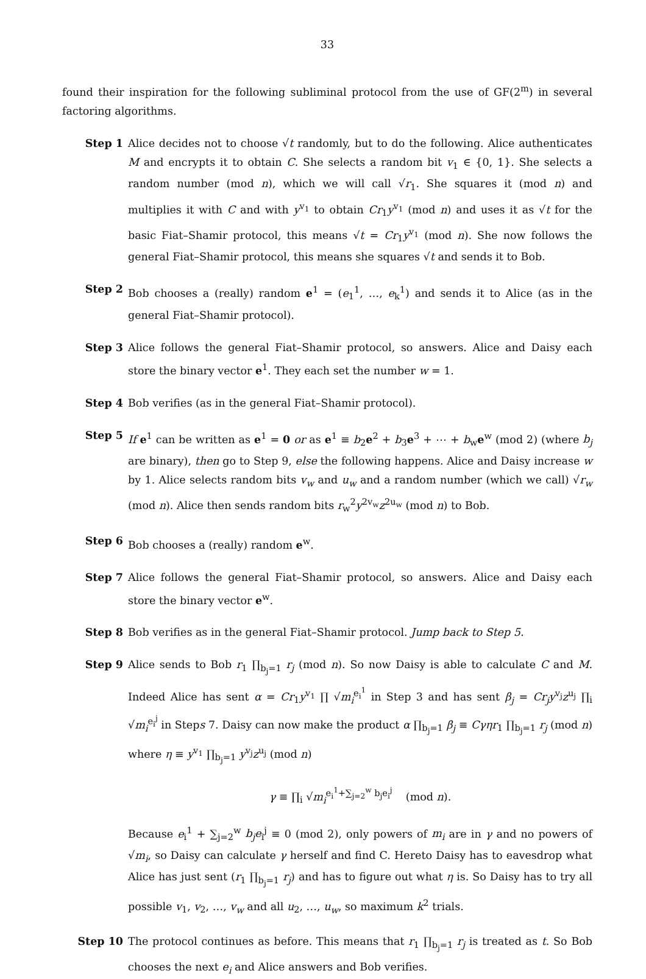33
found their inspiration for the following subliminal protocol from the use of GF(2<sup>m</sup>) in several factoring algorithms.
Step 1 Alice decides not to choose √t randomly, but to do the following. Alice authenticates M and encrypts it to obtain C. She selects a random bit v<sub>1</sub> ∈ {0, 1}. She selects a random number (mod n), which we will call √r<sub>1</sub>. She squares it (mod n) and multiplies it with C and with y<sup>v<sub>1</sub></sup> to obtain Cr<sub>1</sub>y<sup>v<sub>1</sub></sup> (mod n) and uses it as √t for the basic Fiat–Shamir protocol, this means √t = Cr<sub>1</sub>y<sup>v<sub>1</sub></sup> (mod n). She now follows the general Fiat–Shamir protocol, this means she squares √t and sends it to Bob.
Step 2 Bob chooses a (really) random e<sup>1</sup> = (e<sub>1</sub><sup>1</sup>, …, e<sub>k</sub><sup>1</sup>) and sends it to Alice (as in the general Fiat–Shamir protocol).
Step 3 Alice follows the general Fiat–Shamir protocol, so answers. Alice and Daisy each store the binary vector e<sup>1</sup>. They each set the number w = 1.
Step 4 Bob verifies (as in the general Fiat–Shamir protocol).
Step 5 If e<sup>1</sup> can be written as e<sup>1</sup> = 0 or as e<sup>1</sup> ≡ b<sub>2</sub>e<sup>2</sup> + b<sub>3</sub>e<sup>3</sup> + ⋯ + b<sub>w</sub>e<sup>w</sup> (mod 2) (where b<sub>j</sub> are binary), then go to Step 9, else the following happens. Alice and Daisy increase w by 1. Alice selects random bits v<sub>w</sub> and u<sub>w</sub> and a random number (which we call) √r<sub>w</sub> (mod n). Alice then sends random bits r<sub>w</sub><sup>2</sup>y<sup>2v<sub>w</sub></sup>z<sup>2u<sub>w</sub></sup> (mod n) to Bob.
Step 6 Bob chooses a (really) random e<sup>w</sup>.
Step 7 Alice follows the general Fiat–Shamir protocol, so answers. Alice and Daisy each store the binary vector e<sup>w</sup>.
Step 8 Bob verifies as in the general Fiat–Shamir protocol. Jump back to Step 5.
Step 9 Alice sends to Bob r<sub>1</sub> ∏<sub>b<sub>j</sub>=1</sub> r<sub>j</sub> (mod n). So now Daisy is able to calculate C and M. Indeed Alice has sent α = Cr<sub>1</sub>y<sup>v<sub>1</sub></sup> ∏ √m<sub>i</sub><sup>e<sub>i</sub><sup>1</sup></sup> in Step 3 and has sent β<sub>j</sub> = Cr<sub>j</sub>y<sup>v<sub>j</sub></sup>z<sup>u<sub>j</sub></sup> ∏<sub>i</sub> √m<sub>i</sub><sup>e<sub>i</sub><sup>j</sup></sup> in Steps 7. Daisy can now make the product α ∏<sub>b<sub>j</sub>=1</sub> β<sub>j</sub> ≡ Cγηr<sub>1</sub> ∏<sub>b<sub>j</sub>=1</sub> r<sub>j</sub> (mod n) where η ≡ y<sup>v<sub>1</sub></sup> ∏<sub>b<sub>j</sub>=1</sub> y<sup>v<sub>j</sub></sup>z<sup>u<sub>j</sub></sup> (mod n)
γ ≡ ∏<sub>i</sub> √m<sub>i</sub><sup>e<sub>i</sub><sup>1</sup>+∑<sub>j=2</sub><sup>w</sup> b<sub>j</sub>e<sub>i</sub><sup>j</sup></sup> (mod n).
Because e<sub>i</sub><sup>1</sup> + ∑<sub>j=2</sub><sup>w</sup> b<sub>j</sub>e<sub>i</sub><sup>j</sup> ≡ 0 (mod 2), only powers of m<sub>i</sub> are in γ and no powers of √m<sub>i</sub>, so Daisy can calculate γ herself and find C. Hereto Daisy has to eavesdrop what Alice has just sent (r<sub>1</sub> ∏<sub>b<sub>j</sub>=1</sub> r<sub>j</sub>) and has to figure out what η is. So Daisy has to try all possible v<sub>1</sub>, v<sub>2</sub>, …, v<sub>w</sub> and all u<sub>2</sub>, …, u<sub>w</sub>, so maximum k<sup>2</sup> trials.
Step 10 The protocol continues as before. This means that r<sub>1</sub> ∏<sub>b<sub>j</sub>=1</sub> r<sub>j</sub> is treated as t. So Bob chooses the next e<sub>i</sub> and Alice answers and Bob verifies.